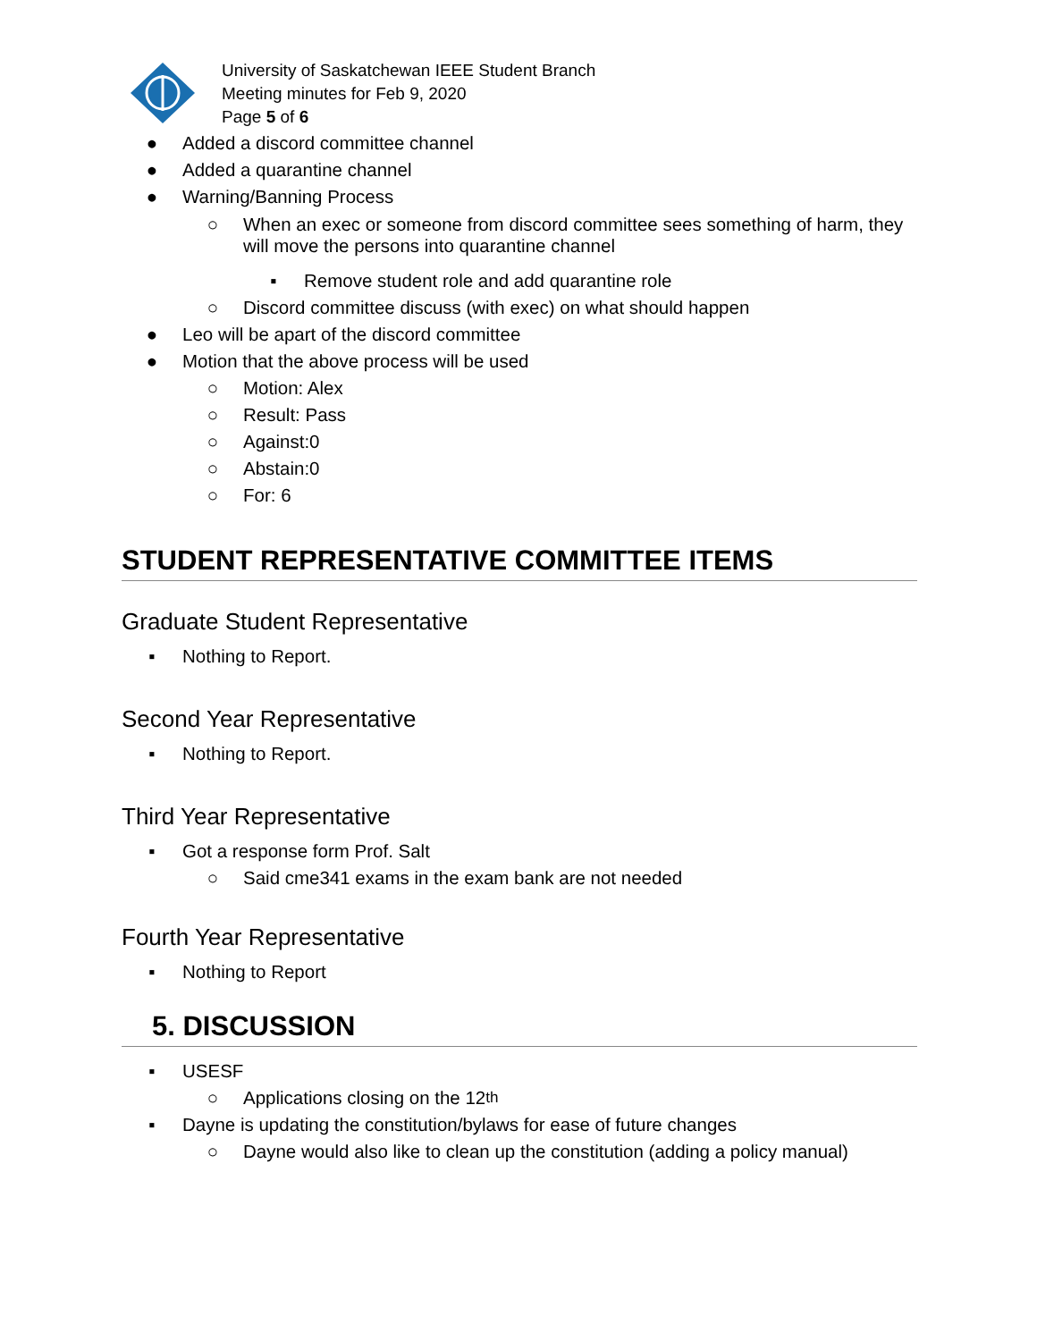University of Saskatchewan IEEE Student Branch
Meeting minutes for Feb 9, 2020
Page 5 of 6
● Added a discord committee channel
● Added a quarantine channel
● Warning/Banning Process
○ When an exec or someone from discord committee sees something of harm, they will move the persons into quarantine channel
▪ Remove student role and add quarantine role
○ Discord committee discuss (with exec) on what should happen
● Leo will be apart of the discord committee
● Motion that the above process will be used
○ Motion: Alex
○ Result: Pass
○ Against:0
○ Abstain:0
○ For: 6
STUDENT REPRESENTATIVE COMMITTEE ITEMS
Graduate Student Representative
▪ Nothing to Report.
Second Year Representative
▪ Nothing to Report.
Third Year Representative
▪ Got a response form Prof. Salt
○ Said cme341 exams in the exam bank are not needed
Fourth Year Representative
▪ Nothing to Report
5. DISCUSSION
▪ USESF
○ Applications closing on the 12<sup>th</sup>
▪ Dayne is updating the constitution/bylaws for ease of future changes
○ Dayne would also like to clean up the constitution (adding a policy manual)